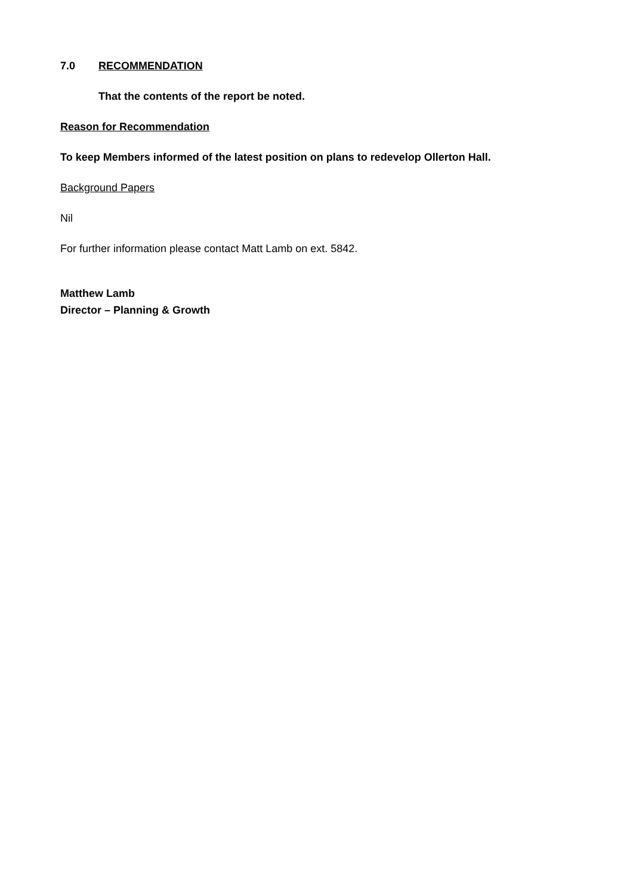7.0 RECOMMENDATION
That the contents of the report be noted.
Reason for Recommendation
To keep Members informed of the latest position on plans to redevelop Ollerton Hall.
Background Papers
Nil
For further information please contact Matt Lamb on ext. 5842.
Matthew Lamb
Director – Planning & Growth